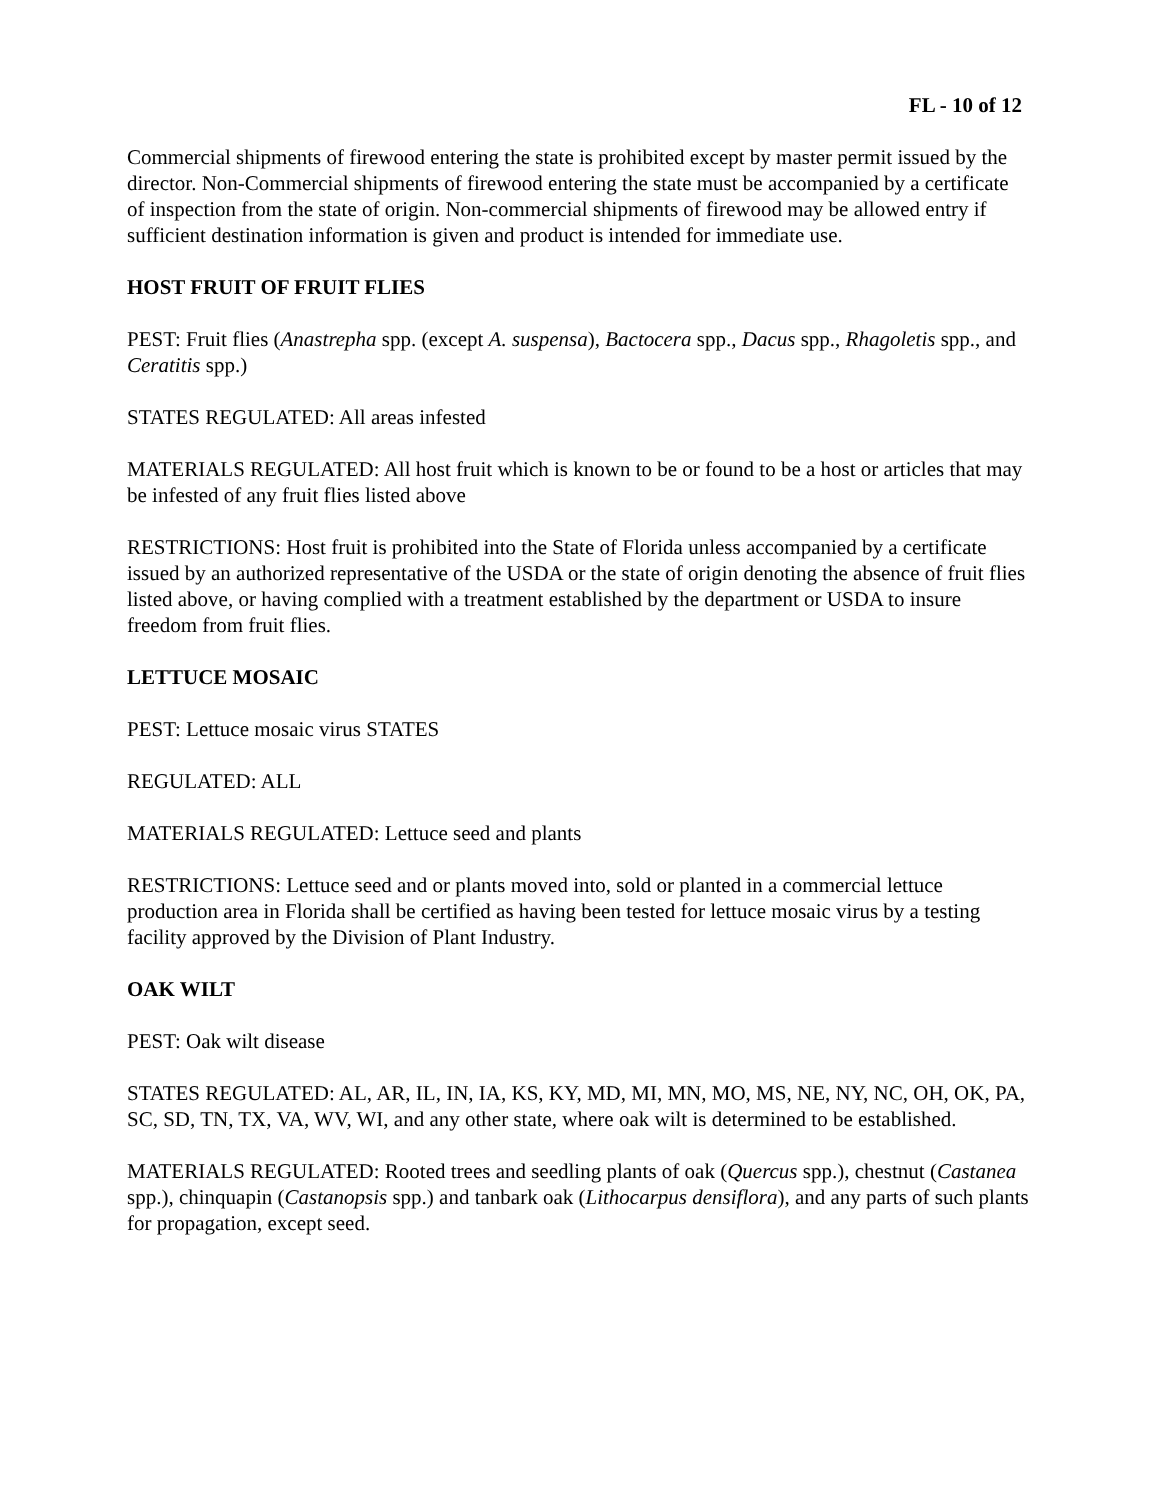FL - 10 of 12
Commercial shipments of firewood entering the state is prohibited except by master permit issued by the director. Non-Commercial shipments of firewood entering the state must be accompanied by a certificate of inspection from the state of origin. Non-commercial shipments of firewood may be allowed entry if sufficient destination information is given and product is intended for immediate use.
HOST FRUIT OF FRUIT FLIES
PEST: Fruit flies (Anastrepha spp. (except A. suspensa), Bactocera spp., Dacus spp., Rhagoletis spp., and Ceratitis spp.)
STATES REGULATED: All areas infested
MATERIALS REGULATED: All host fruit which is known to be or found to be a host or articles that may be infested of any fruit flies listed above
RESTRICTIONS: Host fruit is prohibited into the State of Florida unless accompanied by a certificate issued by an authorized representative of the USDA or the state of origin denoting the absence of fruit flies listed above, or having complied with a treatment established by the department or USDA to insure freedom from fruit flies.
LETTUCE MOSAIC
PEST: Lettuce mosaic virus STATES
REGULATED: ALL
MATERIALS REGULATED: Lettuce seed and plants
RESTRICTIONS: Lettuce seed and or plants moved into, sold or planted in a commercial lettuce production area in Florida shall be certified as having been tested for lettuce mosaic virus by a testing facility approved by the Division of Plant Industry.
OAK WILT
PEST: Oak wilt disease
STATES REGULATED: AL, AR, IL, IN, IA, KS, KY, MD, MI, MN, MO, MS, NE, NY, NC, OH, OK, PA, SC, SD, TN, TX, VA, WV, WI, and any other state, where oak wilt is determined to be established.
MATERIALS REGULATED: Rooted trees and seedling plants of oak (Quercus spp.), chestnut (Castanea spp.), chinquapin (Castanopsis spp.) and tanbark oak (Lithocarpus densiflora), and any parts of such plants for propagation, except seed.